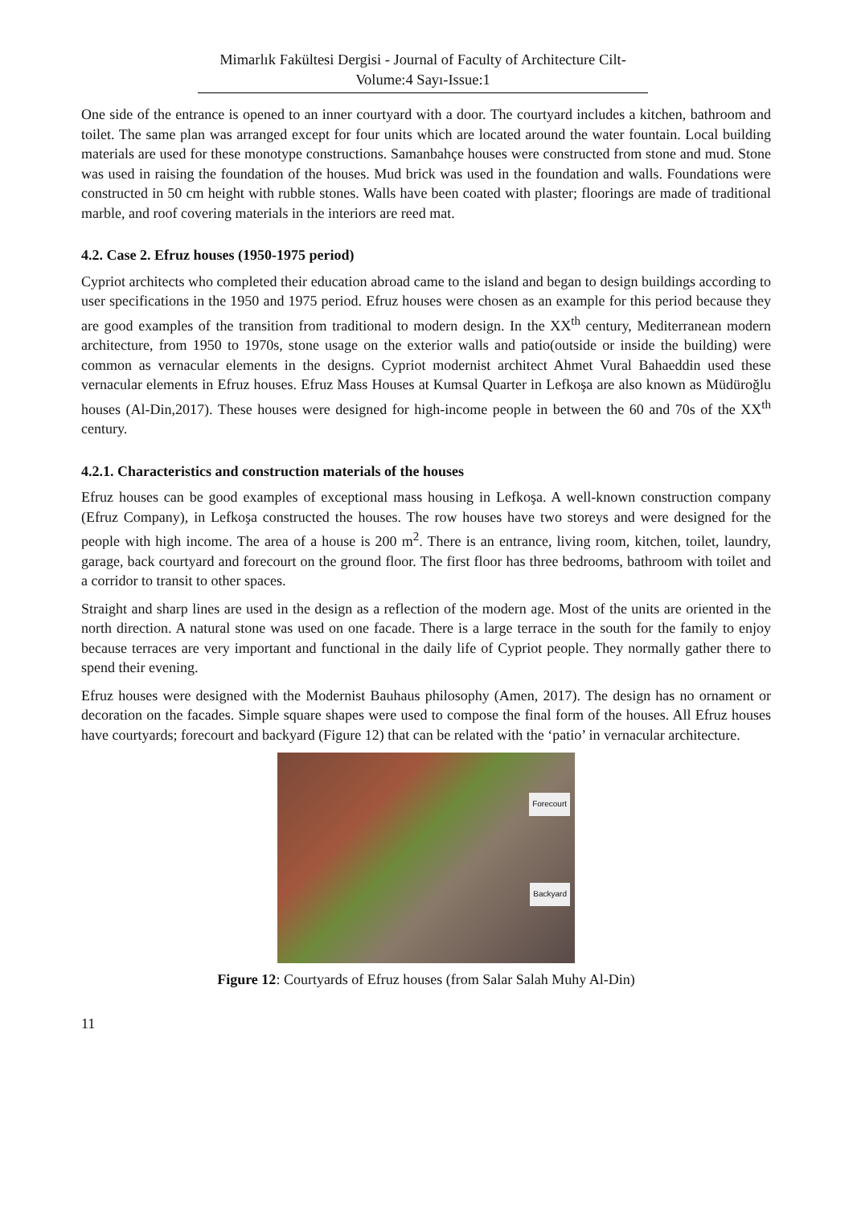Mimarlık Fakültesi Dergisi - Journal of Faculty of Architecture Cilt-Volume:4 Sayı-Issue:1
One side of the entrance is opened to an inner courtyard with a door. The courtyard includes a kitchen, bathroom and toilet. The same plan was arranged except for four units which are located around the water fountain. Local building materials are used for these monotype constructions. Samanbahçe houses were constructed from stone and mud. Stone was used in raising the foundation of the houses. Mud brick was used in the foundation and walls. Foundations were constructed in 50 cm height with rubble stones. Walls have been coated with plaster; floorings are made of traditional marble, and roof covering materials in the interiors are reed mat.
4.2. Case 2. Efruz houses (1950-1975 period)
Cypriot architects who completed their education abroad came to the island and began to design buildings according to user specifications in the 1950 and 1975 period. Efruz houses were chosen as an example for this period because they are good examples of the transition from traditional to modern design. In the XX<sup>th</sup> century, Mediterranean modern architecture, from 1950 to 1970s, stone usage on the exterior walls and patio(outside or inside the building) were common as vernacular elements in the designs. Cypriot modernist architect Ahmet Vural Bahaeddin used these vernacular elements in Efruz houses. Efruz Mass Houses at Kumsal Quarter in Lefkoşa are also known as Müdüroğlu houses (Al-Din,2017). These houses were designed for high-income people in between the 60 and 70s of the XX<sup>th</sup> century.
4.2.1. Characteristics and construction materials of the houses
Efruz houses can be good examples of exceptional mass housing in Lefkoşa. A well-known construction company (Efruz Company), in Lefkoşa constructed the houses. The row houses have two storeys and were designed for the people with high income. The area of a house is 200 m<sup>2</sup>. There is an entrance, living room, kitchen, toilet, laundry, garage, back courtyard and forecourt on the ground floor. The first floor has three bedrooms, bathroom with toilet and a corridor to transit to other spaces.
Straight and sharp lines are used in the design as a reflection of the modern age. Most of the units are oriented in the north direction. A natural stone was used on one facade. There is a large terrace in the south for the family to enjoy because terraces are very important and functional in the daily life of Cypriot people. They normally gather there to spend their evening.
Efruz houses were designed with the Modernist Bauhaus philosophy (Amen, 2017). The design has no ornament or decoration on the facades. Simple square shapes were used to compose the final form of the houses. All Efruz houses have courtyards; forecourt and backyard (Figure 12) that can be related with the ‘patio’ in vernacular architecture.
Forecourt
Backyard
Figure 12: Courtyards of Efruz houses (from Salar Salah Muhy Al-Din)
11